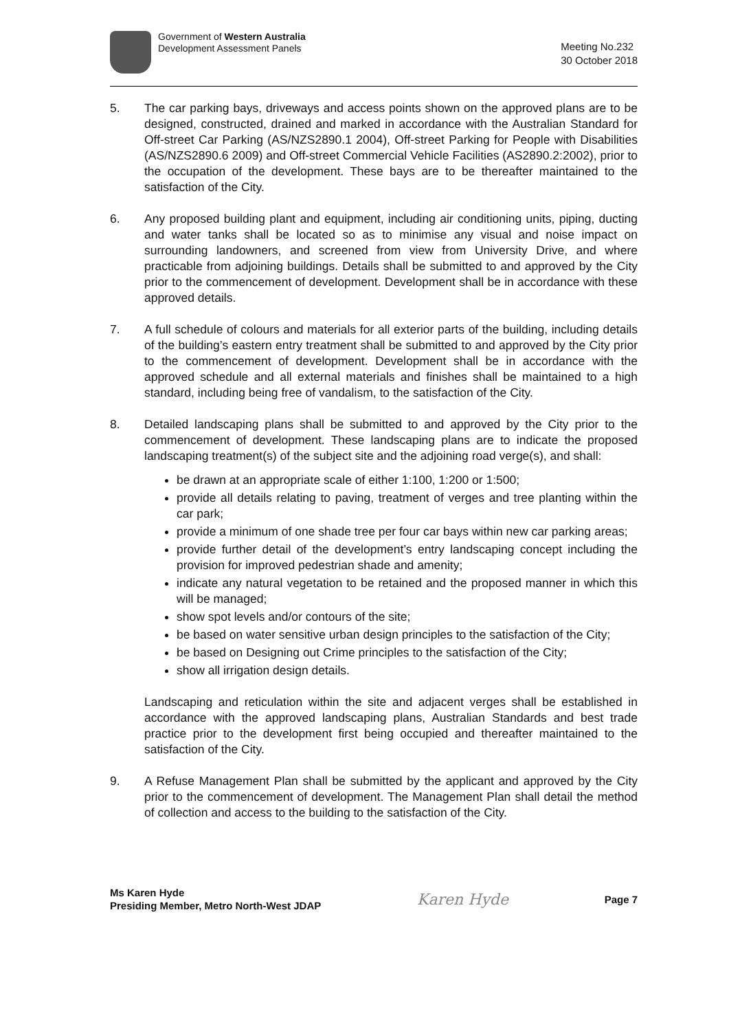Government of Western Australia
Development Assessment Panels
Meeting No.232
30 October 2018
5. The car parking bays, driveways and access points shown on the approved plans are to be designed, constructed, drained and marked in accordance with the Australian Standard for Off-street Car Parking (AS/NZS2890.1 2004), Off-street Parking for People with Disabilities (AS/NZS2890.6 2009) and Off-street Commercial Vehicle Facilities (AS2890.2:2002), prior to the occupation of the development. These bays are to be thereafter maintained to the satisfaction of the City.
6. Any proposed building plant and equipment, including air conditioning units, piping, ducting and water tanks shall be located so as to minimise any visual and noise impact on surrounding landowners, and screened from view from University Drive, and where practicable from adjoining buildings. Details shall be submitted to and approved by the City prior to the commencement of development. Development shall be in accordance with these approved details.
7. A full schedule of colours and materials for all exterior parts of the building, including details of the building’s eastern entry treatment shall be submitted to and approved by the City prior to the commencement of development. Development shall be in accordance with the approved schedule and all external materials and finishes shall be maintained to a high standard, including being free of vandalism, to the satisfaction of the City.
8. Detailed landscaping plans shall be submitted to and approved by the City prior to the commencement of development. These landscaping plans are to indicate the proposed landscaping treatment(s) of the subject site and the adjoining road verge(s), and shall:
be drawn at an appropriate scale of either 1:100, 1:200 or 1:500;
provide all details relating to paving, treatment of verges and tree planting within the car park;
provide a minimum of one shade tree per four car bays within new car parking areas;
provide further detail of the development’s entry landscaping concept including the provision for improved pedestrian shade and amenity;
indicate any natural vegetation to be retained and the proposed manner in which this will be managed;
show spot levels and/or contours of the site;
be based on water sensitive urban design principles to the satisfaction of the City;
be based on Designing out Crime principles to the satisfaction of the City;
show all irrigation design details.
Landscaping and reticulation within the site and adjacent verges shall be established in accordance with the approved landscaping plans, Australian Standards and best trade practice prior to the development first being occupied and thereafter maintained to the satisfaction of the City.
9. A Refuse Management Plan shall be submitted by the applicant and approved by the City prior to the commencement of development. The Management Plan shall detail the method of collection and access to the building to the satisfaction of the City.
Ms Karen Hyde
Presiding Member, Metro North-West JDAP
Karen Hyde
Page 7